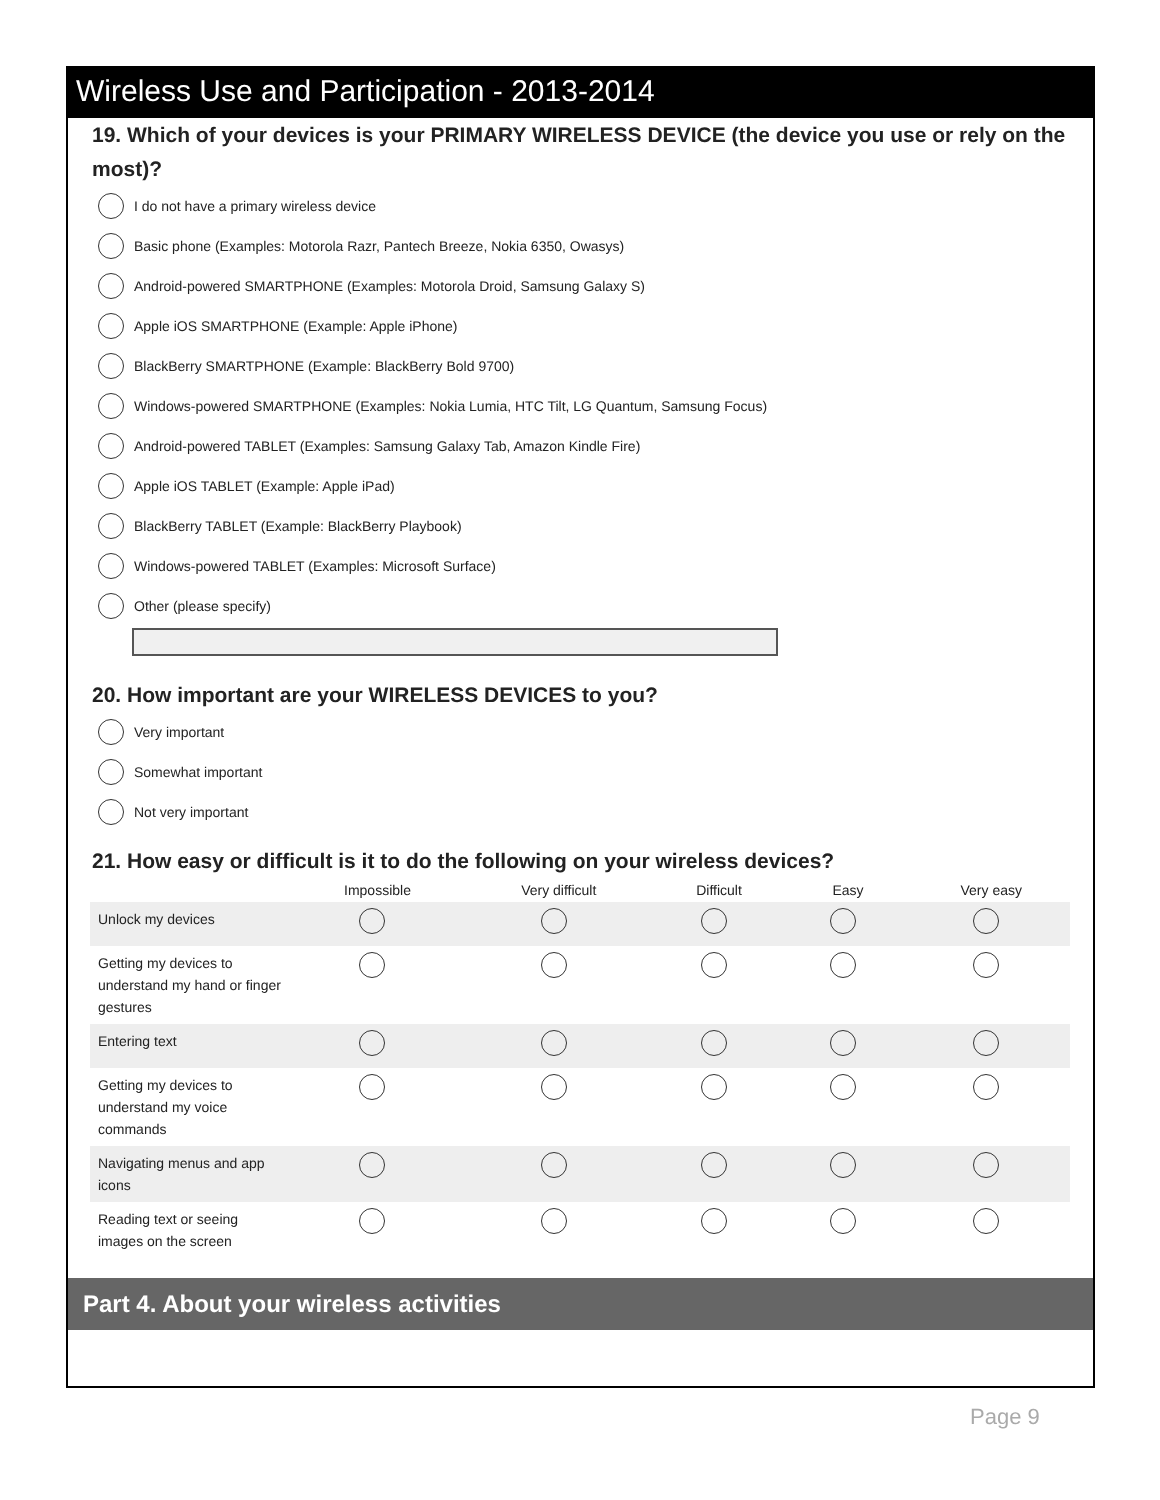Wireless Use and Participation - 2013-2014
19. Which of your devices is your PRIMARY WIRELESS DEVICE (the device you use or rely on the most)?
I do not have a primary wireless device
Basic phone (Examples: Motorola Razr, Pantech Breeze, Nokia 6350, Owasys)
Android-powered SMARTPHONE (Examples: Motorola Droid, Samsung Galaxy S)
Apple iOS SMARTPHONE (Example: Apple iPhone)
BlackBerry SMARTPHONE (Example: BlackBerry Bold 9700)
Windows-powered SMARTPHONE (Examples: Nokia Lumia, HTC Tilt, LG Quantum, Samsung Focus)
Android-powered TABLET (Examples: Samsung Galaxy Tab, Amazon Kindle Fire)
Apple iOS TABLET (Example: Apple iPad)
BlackBerry TABLET (Example: BlackBerry Playbook)
Windows-powered TABLET (Examples: Microsoft Surface)
Other (please specify)
20. How important are your WIRELESS DEVICES to you?
Very important
Somewhat important
Not very important
21. How easy or difficult is it to do the following on your wireless devices?
| | Impossible | Very difficult | Difficult | Easy | Very easy |
| --- | --- | --- | --- | --- | --- |
| Unlock my devices | | | | | |
| Getting my devices to understand my hand or finger gestures | | | | | |
| Entering text | | | | | |
| Getting my devices to understand my voice commands | | | | | |
| Navigating menus and app icons | | | | | |
| Reading text or seeing images on the screen | | | | | |
Part 4. About your wireless activities
Page 9